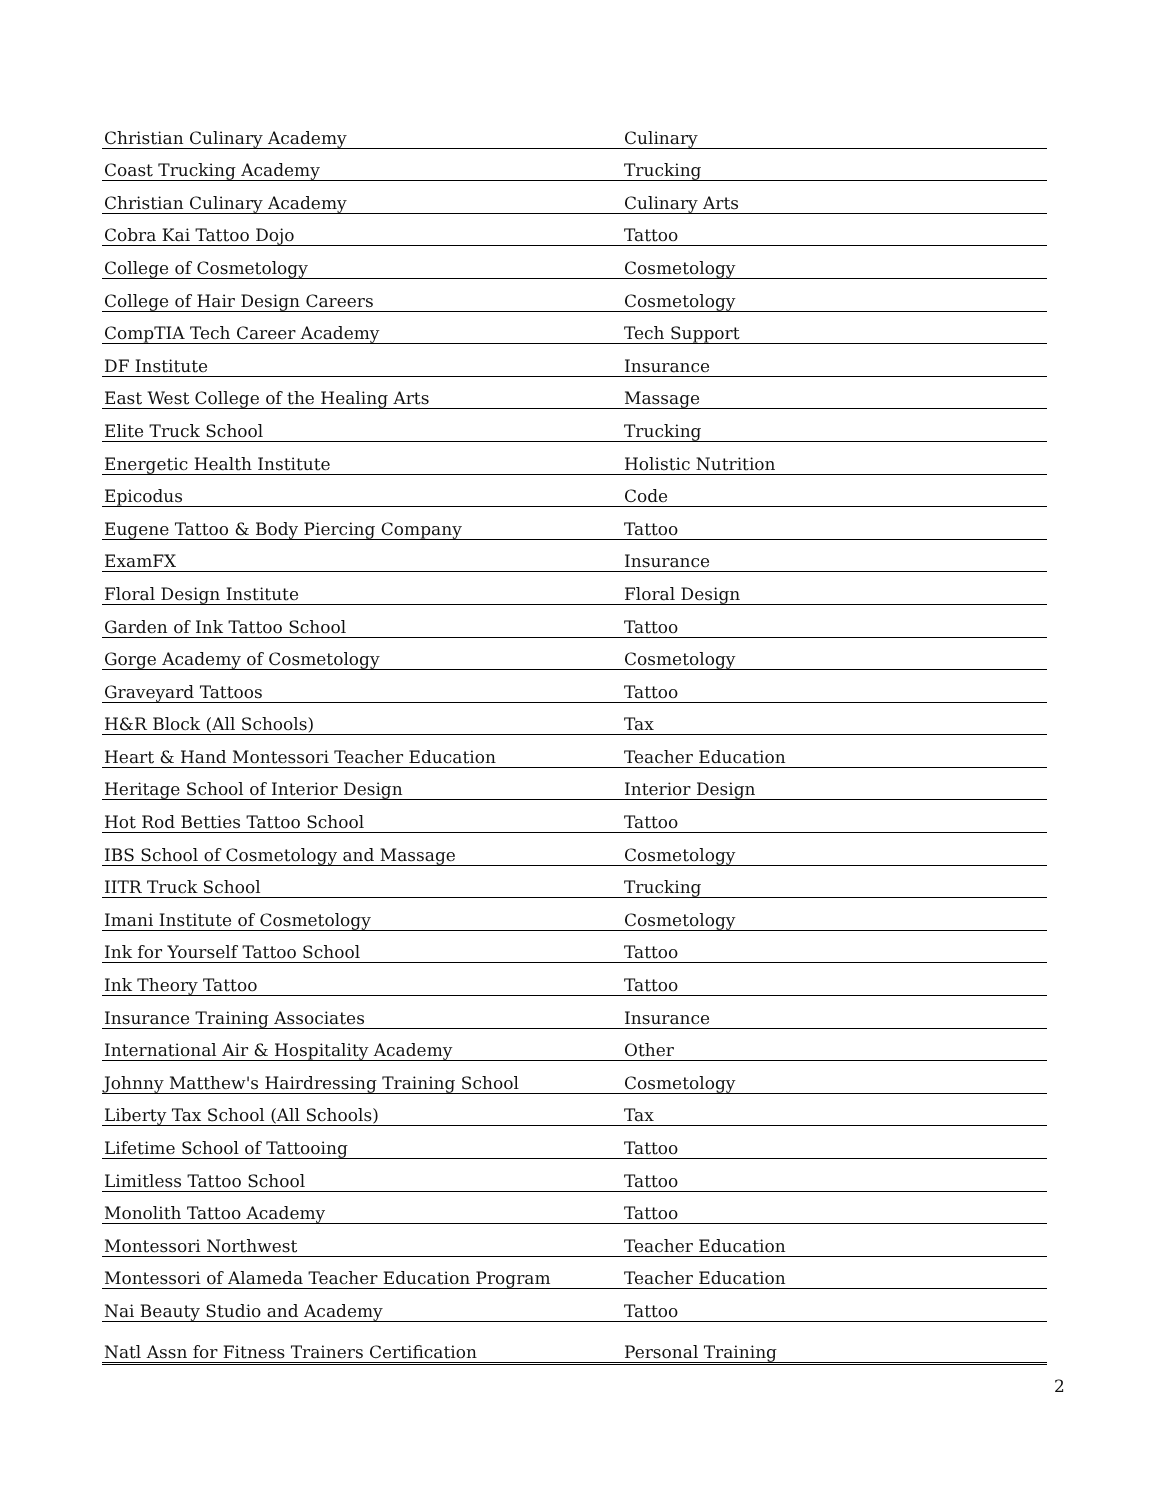| Christian Culinary Academy | Culinary |
| Coast Trucking Academy | Trucking |
| Christian Culinary Academy | Culinary Arts |
| Cobra Kai Tattoo Dojo | Tattoo |
| College of Cosmetology | Cosmetology |
| College of Hair Design Careers | Cosmetology |
| CompTIA Tech Career Academy | Tech Support |
| DF Institute | Insurance |
| East West College of the Healing Arts | Massage |
| Elite Truck School | Trucking |
| Energetic Health Institute | Holistic Nutrition |
| Epicodus | Code |
| Eugene Tattoo & Body Piercing Company | Tattoo |
| ExamFX | Insurance |
| Floral Design Institute | Floral Design |
| Garden of Ink Tattoo School | Tattoo |
| Gorge Academy of Cosmetology | Cosmetology |
| Graveyard Tattoos | Tattoo |
| H&R Block (All Schools) | Tax |
| Heart & Hand Montessori Teacher Education | Teacher Education |
| Heritage School of Interior Design | Interior Design |
| Hot Rod Betties Tattoo School | Tattoo |
| IBS School of Cosmetology and Massage | Cosmetology |
| IITR Truck School | Trucking |
| Imani Institute of Cosmetology | Cosmetology |
| Ink for Yourself Tattoo School | Tattoo |
| Ink Theory Tattoo | Tattoo |
| Insurance Training Associates | Insurance |
| International Air & Hospitality Academy | Other |
| Johnny Matthew's Hairdressing Training School | Cosmetology |
| Liberty Tax School (All Schools) | Tax |
| Lifetime School of Tattooing | Tattoo |
| Limitless Tattoo School | Tattoo |
| Monolith Tattoo Academy | Tattoo |
| Montessori Northwest | Teacher Education |
| Montessori of Alameda Teacher Education Program | Teacher Education |
| Nai Beauty Studio and Academy | Tattoo |
| Natl Assn for Fitness Trainers Certification | Personal Training |
2